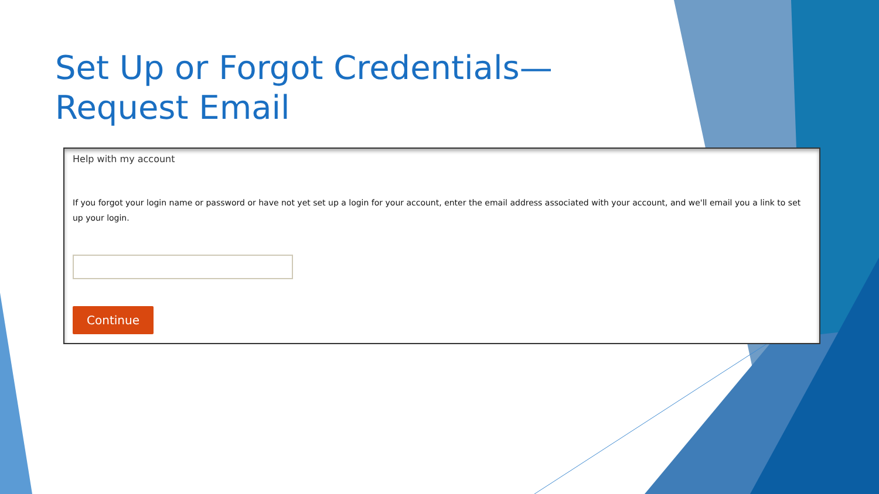Set Up or Forgot Credentials—Request Email
Help with my account
If you forgot your login name or password or have not yet set up a login for your account, enter the email address associated with your account, and we'll email you a link to set up your login.
Continue